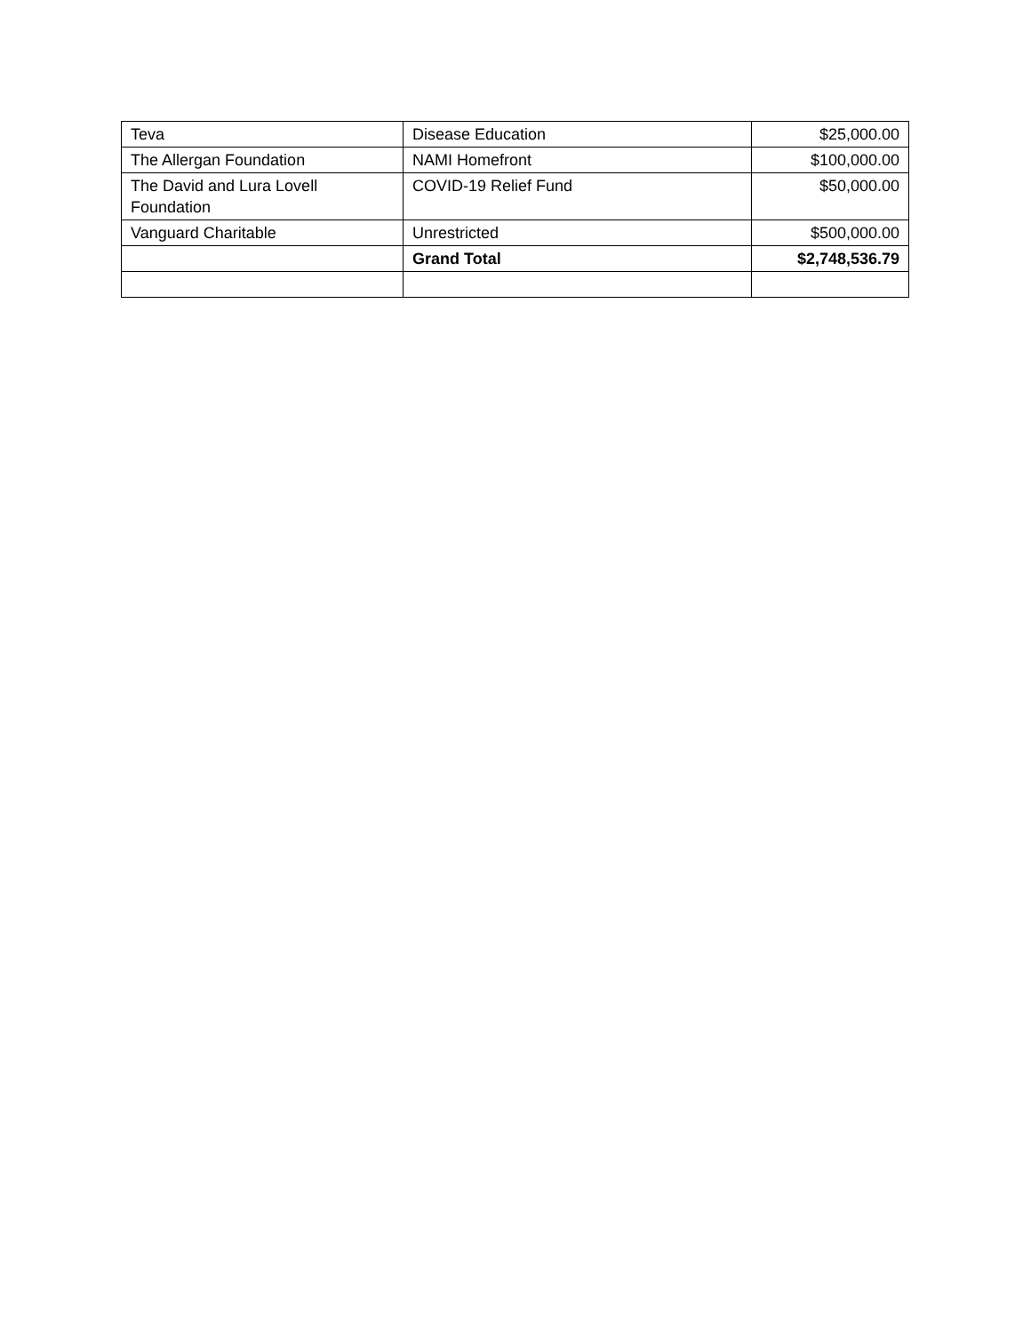| Teva | Disease Education | $25,000.00 |
| The Allergan Foundation | NAMI Homefront | $100,000.00 |
| The David and Lura Lovell Foundation | COVID-19 Relief Fund | $50,000.00 |
| Vanguard Charitable | Unrestricted | $500,000.00 |
| | Grand Total | $2,748,536.79 |